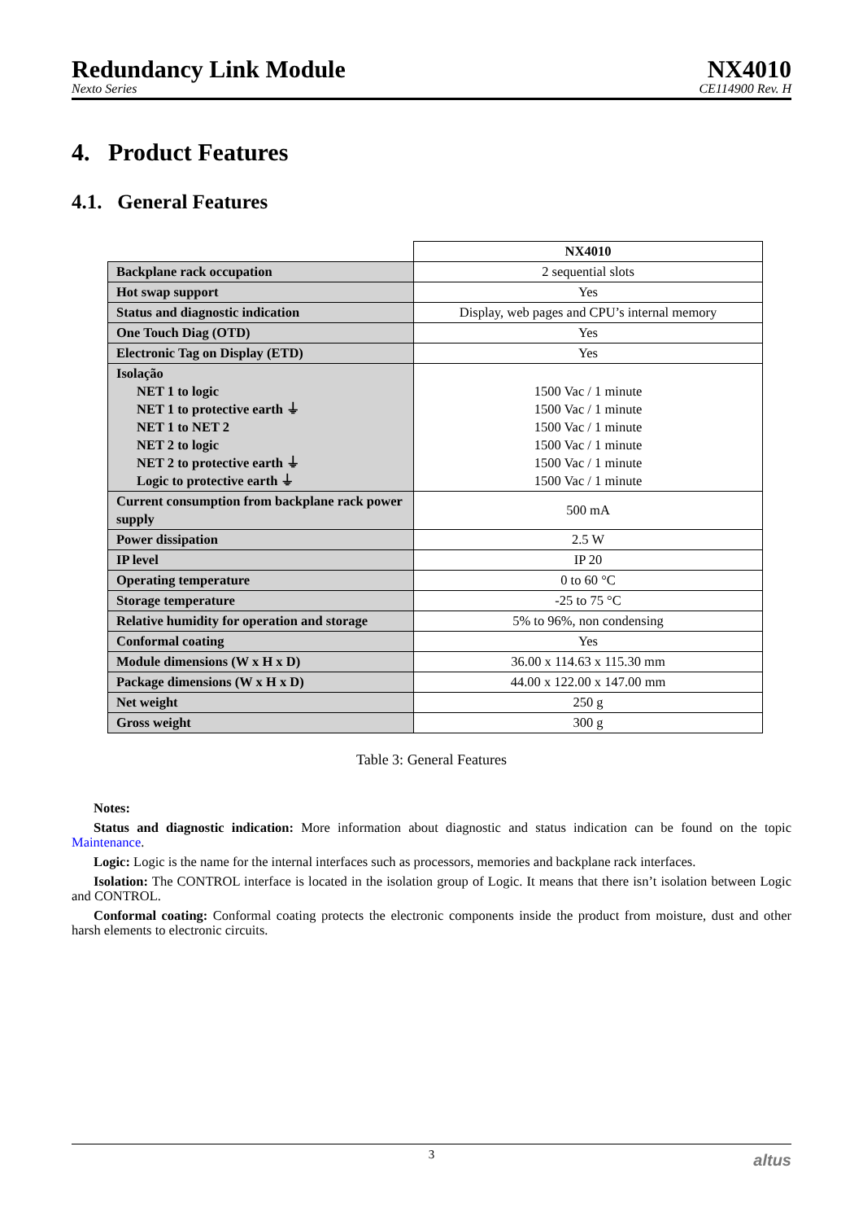Redundancy Link Module
Nexto Series
NX4010
CE114900 Rev. H
4. Product Features
4.1. General Features
| | NX4010 |
| Backplane rack occupation | 2 sequential slots |
| Hot swap support | Yes |
| Status and diagnostic indication | Display, web pages and CPU’s internal memory |
| One Touch Diag (OTD) | Yes |
| Electronic Tag on Display (ETD) | Yes |
| Isolação NET 1 to logic NET 1 to protective earth ⏚ NET 1 to NET 2 NET 2 to logic NET 2 to protective earth ⏚ Logic to protective earth ⏚ | 1500 Vac / 1 minute 1500 Vac / 1 minute 1500 Vac / 1 minute 1500 Vac / 1 minute 1500 Vac / 1 minute 1500 Vac / 1 minute |
| Current consumption from backplane rack power supply | 500 mA |
| Power dissipation | 2.5 W |
| IP level | IP 20 |
| Operating temperature | 0 to 60 °C |
| Storage temperature | -25 to 75 °C |
| Relative humidity for operation and storage | 5% to 96%, non condensing |
| Conformal coating | Yes |
| Module dimensions (W x H x D) | 36.00 x 114.63 x 115.30 mm |
| Package dimensions (W x H x D) | 44.00 x 122.00 x 147.00 mm |
| Net weight | 250 g |
| Gross weight | 300 g |
Table 3: General Features
Notes:
Status and diagnostic indication: More information about diagnostic and status indication can be found on the topic Maintenance.
Logic: Logic is the name for the internal interfaces such as processors, memories and backplane rack interfaces.
Isolation: The CONTROL interface is located in the isolation group of Logic. It means that there isn’t isolation between Logic and CONTROL.
Conformal coating: Conformal coating protects the electronic components inside the product from moisture, dust and other harsh elements to electronic circuits.
3 altus